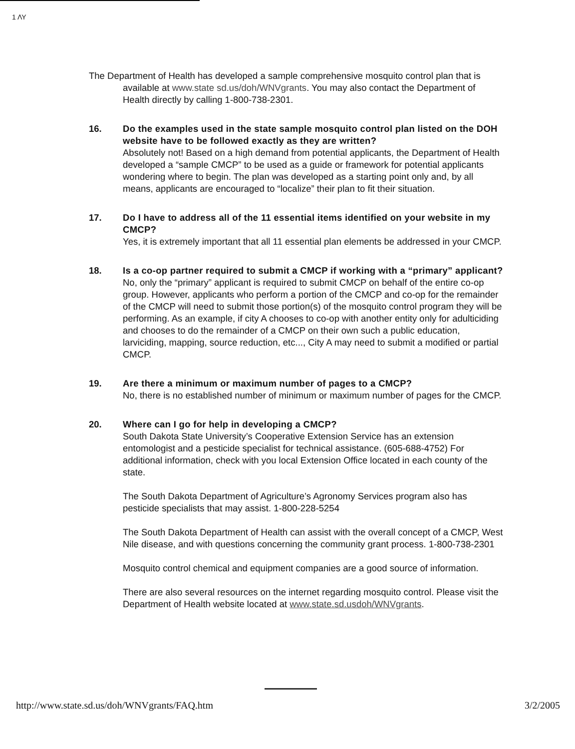1 ΛΥ
The Department of Health has developed a sample comprehensive mosquito control plan that is available at www.state sd.us/doh/WNVgrants. You may also contact the Department of Health directly by calling 1-800-738-2301.
16. Do the examples used in the state sample mosquito control plan listed on the DOH website have to be followed exactly as they are written?
Absolutely not! Based on a high demand from potential applicants, the Department of Health developed a “sample CMCP” to be used as a guide or framework for potential applicants wondering where to begin. The plan was developed as a starting point only and, by all means, applicants are encouraged to “localize” their plan to fit their situation.
17. Do I have to address all of the 11 essential items identified on your website in my CMCP?
Yes, it is extremely important that all 11 essential plan elements be addressed in your CMCP.
18. Is a co-op partner required to submit a CMCP if working with a “primary” applicant?
No, only the “primary” applicant is required to submit CMCP on behalf of the entire co-op group. However, applicants who perform a portion of the CMCP and co-op for the remainder of the CMCP will need to submit those portion(s) of the mosquito control program they will be performing. As an example, if city A chooses to co-op with another entity only for adulticiding and chooses to do the remainder of a CMCP on their own such a public education, larviciding, mapping, source reduction, etc..., City A may need to submit a modified or partial CMCP.
19. Are there a minimum or maximum number of pages to a CMCP?
No, there is no established number of minimum or maximum number of pages for the CMCP.
20. Where can I go for help in developing a CMCP?
South Dakota State University’s Cooperative Extension Service has an extension entomologist and a pesticide specialist for technical assistance. (605-688-4752) For additional information, check with you local Extension Office located in each county of the state.
The South Dakota Department of Agriculture’s Agronomy Services program also has pesticide specialists that may assist. 1-800-228-5254
The South Dakota Department of Health can assist with the overall concept of a CMCP, West Nile disease, and with questions concerning the community grant process. 1-800-738-2301
Mosquito control chemical and equipment companies are a good source of information.
There are also several resources on the internet regarding mosquito control. Please visit the Department of Health website located at www.state.sd.usdoh/WNVgrants.
http://www.state.sd.us/doh/WNVgrants/FAQ.htm 3/2/2005